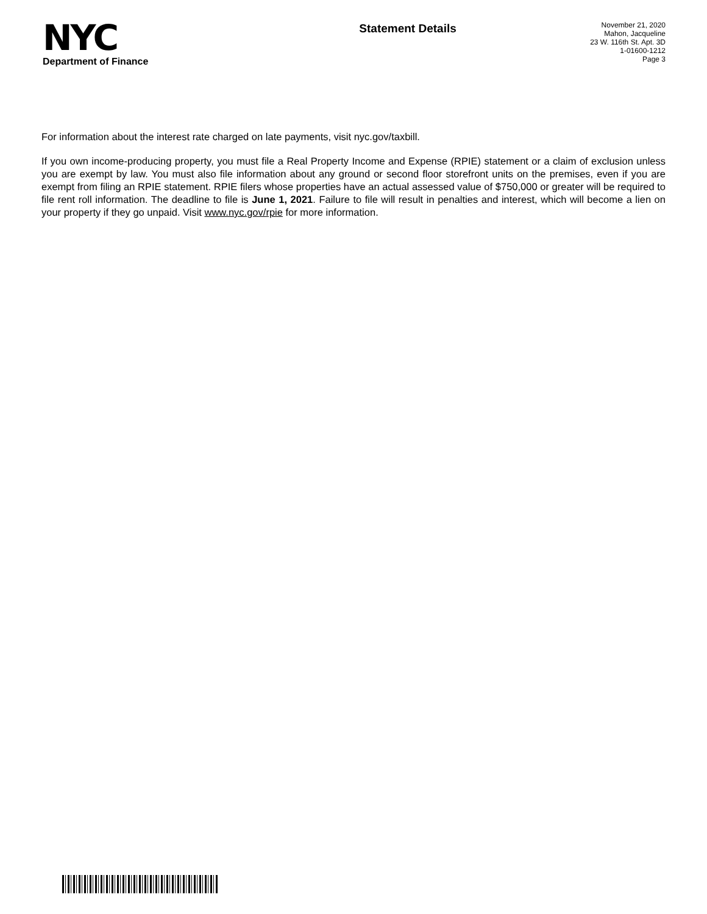NYC
Department of Finance
Statement Details
November 21, 2020
Mahon, Jacqueline
23 W. 116th St. Apt. 3D
1-01600-1212
Page 3
For information about the interest rate charged on late payments, visit nyc.gov/taxbill.
If you own income-producing property, you must file a Real Property Income and Expense (RPIE) statement or a claim of exclusion unless you are exempt by law. You must also file information about any ground or second floor storefront units on the premises, even if you are exempt from filing an RPIE statement. RPIE filers whose properties have an actual assessed value of $750,000 or greater will be required to file rent roll information. The deadline to file is June 1, 2021. Failure to file will result in penalties and interest, which will become a lien on your property if they go unpaid. Visit www.nyc.gov/rpie for more information.